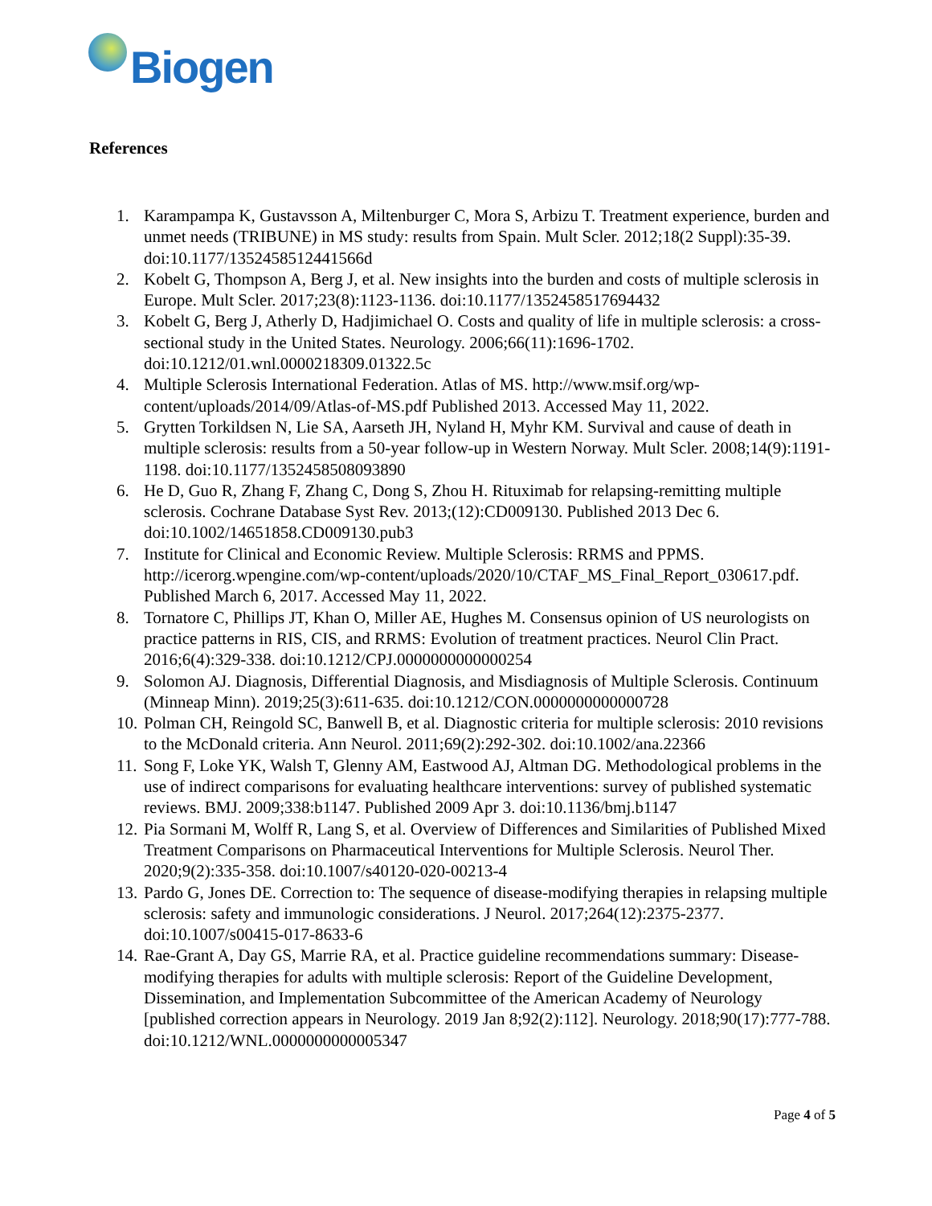Biogen
References
1. Karampampa K, Gustavsson A, Miltenburger C, Mora S, Arbizu T. Treatment experience, burden and unmet needs (TRIBUNE) in MS study: results from Spain. Mult Scler. 2012;18(2 Suppl):35-39. doi:10.1177/1352458512441566d
2. Kobelt G, Thompson A, Berg J, et al. New insights into the burden and costs of multiple sclerosis in Europe. Mult Scler. 2017;23(8):1123-1136. doi:10.1177/1352458517694432
3. Kobelt G, Berg J, Atherly D, Hadjimichael O. Costs and quality of life in multiple sclerosis: a cross-sectional study in the United States. Neurology. 2006;66(11):1696-1702. doi:10.1212/01.wnl.0000218309.01322.5c
4. Multiple Sclerosis International Federation. Atlas of MS. http://www.msif.org/wp-content/uploads/2014/09/Atlas-of-MS.pdf Published 2013. Accessed May 11, 2022.
5. Grytten Torkildsen N, Lie SA, Aarseth JH, Nyland H, Myhr KM. Survival and cause of death in multiple sclerosis: results from a 50-year follow-up in Western Norway. Mult Scler. 2008;14(9):1191-1198. doi:10.1177/1352458508093890
6. He D, Guo R, Zhang F, Zhang C, Dong S, Zhou H. Rituximab for relapsing-remitting multiple sclerosis. Cochrane Database Syst Rev. 2013;(12):CD009130. Published 2013 Dec 6. doi:10.1002/14651858.CD009130.pub3
7. Institute for Clinical and Economic Review. Multiple Sclerosis: RRMS and PPMS. http://icerorg.wpengine.com/wp-content/uploads/2020/10/CTAF_MS_Final_Report_030617.pdf. Published March 6, 2017. Accessed May 11, 2022.
8. Tornatore C, Phillips JT, Khan O, Miller AE, Hughes M. Consensus opinion of US neurologists on practice patterns in RIS, CIS, and RRMS: Evolution of treatment practices. Neurol Clin Pract. 2016;6(4):329-338. doi:10.1212/CPJ.0000000000000254
9. Solomon AJ. Diagnosis, Differential Diagnosis, and Misdiagnosis of Multiple Sclerosis. Continuum (Minneap Minn). 2019;25(3):611-635. doi:10.1212/CON.0000000000000728
10.
Polman CH, Reingold SC, Banwell B, et al. Diagnostic criteria for multiple sclerosis: 2010 revisions to the McDonald criteria. Ann Neurol. 2011;69(2):292-302. doi:10.1002/ana.22366
11.
Song F, Loke YK, Walsh T, Glenny AM, Eastwood AJ, Altman DG. Methodological problems in the use of indirect comparisons for evaluating healthcare interventions: survey of published systematic reviews. BMJ. 2009;338:b1147. Published 2009 Apr 3. doi:10.1136/bmj.b1147
12.
Pia Sormani M, Wolff R, Lang S, et al. Overview of Differences and Similarities of Published Mixed Treatment Comparisons on Pharmaceutical Interventions for Multiple Sclerosis. Neurol Ther. 2020;9(2):335-358. doi:10.1007/s40120-020-00213-4
13.
Pardo G, Jones DE. Correction to: The sequence of disease-modifying therapies in relapsing multiple sclerosis: safety and immunologic considerations. J Neurol. 2017;264(12):2375-2377. doi:10.1007/s00415-017-8633-6
14.
Rae-Grant A, Day GS, Marrie RA, et al. Practice guideline recommendations summary: Disease-modifying therapies for adults with multiple sclerosis: Report of the Guideline Development, Dissemination, and Implementation Subcommittee of the American Academy of Neurology [published correction appears in Neurology. 2019 Jan 8;92(2):112]. Neurology. 2018;90(17):777-788. doi:10.1212/WNL.0000000000005347
Page 4 of 5